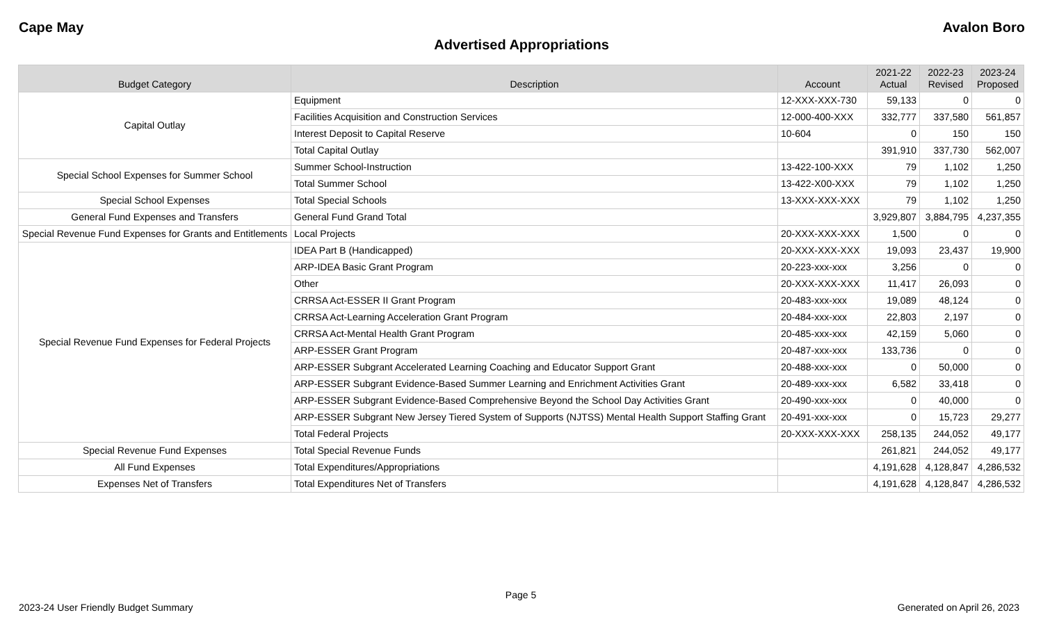Cape May Avalon Boro
Advertised Appropriations
| Budget Category | Description | Account | 2021-22 Actual | 2022-23 Revised | 2023-24 Proposed |
| --- | --- | --- | --- | --- | --- |
| Capital Outlay | Equipment | 12-XXX-XXX-730 | 59,133 | 0 | 0 |
| | Facilities Acquisition and Construction Services | 12-000-400-XXX | 332,777 | 337,580 | 561,857 |
| | Interest Deposit to Capital Reserve | 10-604 | 0 | 150 | 150 |
| | Total Capital Outlay | | 391,910 | 337,730 | 562,007 |
| Special School Expenses for Summer School | Summer School-Instruction | 13-422-100-XXX | 79 | 1,102 | 1,250 |
| | Total Summer School | 13-422-X00-XXX | 79 | 1,102 | 1,250 |
| Special School Expenses | Total Special Schools | 13-XXX-XXX-XXX | 79 | 1,102 | 1,250 |
| General Fund Expenses and Transfers | General Fund Grand Total | | 3,929,807 | 3,884,795 | 4,237,355 |
| Special Revenue Fund Expenses for Grants and Entitlements | Local Projects | 20-XXX-XXX-XXX | 1,500 | 0 | 0 |
| Special Revenue Fund Expenses for Federal Projects | IDEA Part B (Handicapped) | 20-XXX-XXX-XXX | 19,093 | 23,437 | 19,900 |
| | ARP-IDEA Basic Grant Program | 20-223-xxx-xxx | 3,256 | 0 | 0 |
| | Other | 20-XXX-XXX-XXX | 11,417 | 26,093 | 0 |
| | CRRSA Act-ESSER II Grant Program | 20-483-xxx-xxx | 19,089 | 48,124 | 0 |
| | CRRSA Act-Learning Acceleration Grant Program | 20-484-xxx-xxx | 22,803 | 2,197 | 0 |
| | CRRSA Act-Mental Health Grant Program | 20-485-xxx-xxx | 42,159 | 5,060 | 0 |
| | ARP-ESSER Grant Program | 20-487-xxx-xxx | 133,736 | 0 | 0 |
| | ARP-ESSER Subgrant Accelerated Learning Coaching and Educator Support Grant | 20-488-xxx-xxx | 0 | 50,000 | 0 |
| | ARP-ESSER Subgrant Evidence-Based Summer Learning and Enrichment Activities Grant | 20-489-xxx-xxx | 6,582 | 33,418 | 0 |
| | ARP-ESSER Subgrant Evidence-Based Comprehensive Beyond the School Day Activities Grant | 20-490-xxx-xxx | 0 | 40,000 | 0 |
| | ARP-ESSER Subgrant New Jersey Tiered System of Supports (NJTSS) Mental Health Support Staffing Grant | 20-491-xxx-xxx | 0 | 15,723 | 29,277 |
| | Total Federal Projects | 20-XXX-XXX-XXX | 258,135 | 244,052 | 49,177 |
| Special Revenue Fund Expenses | Total Special Revenue Funds | | 261,821 | 244,052 | 49,177 |
| All Fund Expenses | Total Expenditures/Appropriations | | 4,191,628 | 4,128,847 | 4,286,532 |
| Expenses Net of Transfers | Total Expenditures Net of Transfers | | 4,191,628 | 4,128,847 | 4,286,532 |
Page 5
2023-24 User Friendly Budget Summary Generated on April 26, 2023